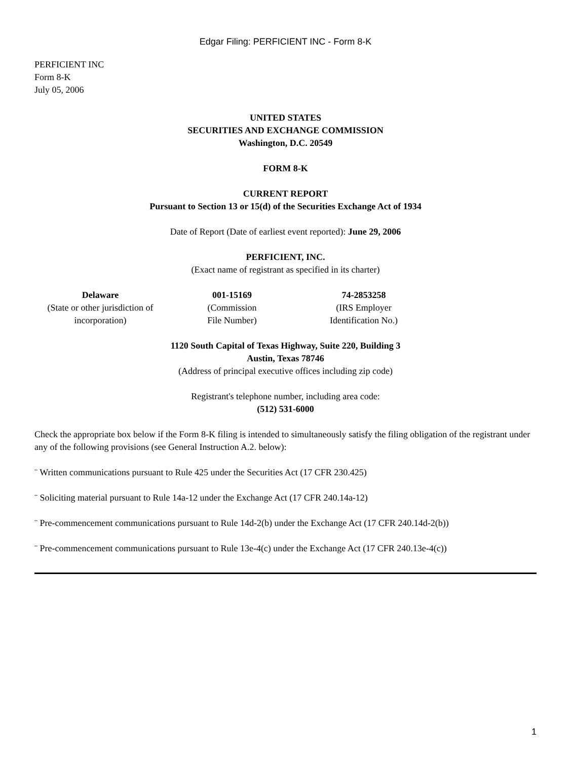Edgar Filing: PERFICIENT INC - Form 8-K
PERFICIENT INC
Form 8-K
July 05, 2006
UNITED STATES
SECURITIES AND EXCHANGE COMMISSION
Washington, D.C. 20549
FORM 8-K
CURRENT REPORT
Pursuant to Section 13 or 15(d) of the Securities Exchange Act of 1934
Date of Report (Date of earliest event reported): June 29, 2006
PERFICIENT, INC.
(Exact name of registrant as specified in its charter)
| Delaware | 001-15169 | 74-2853258 |
| (State or other jurisdiction of incorporation) | (Commission File Number) | (IRS Employer Identification No.) |
1120 South Capital of Texas Highway, Suite 220, Building 3
Austin, Texas 78746
(Address of principal executive offices including zip code)
Registrant's telephone number, including area code:
(512) 531-6000
Check the appropriate box below if the Form 8-K filing is intended to simultaneously satisfy the filing obligation of the registrant under any of the following provisions (see General Instruction A.2. below):
¨ Written communications pursuant to Rule 425 under the Securities Act (17 CFR 230.425)
¨ Soliciting material pursuant to Rule 14a-12 under the Exchange Act (17 CFR 240.14a-12)
¨ Pre-commencement communications pursuant to Rule 14d-2(b) under the Exchange Act (17 CFR 240.14d-2(b))
¨ Pre-commencement communications pursuant to Rule 13e-4(c) under the Exchange Act (17 CFR 240.13e-4(c))
1